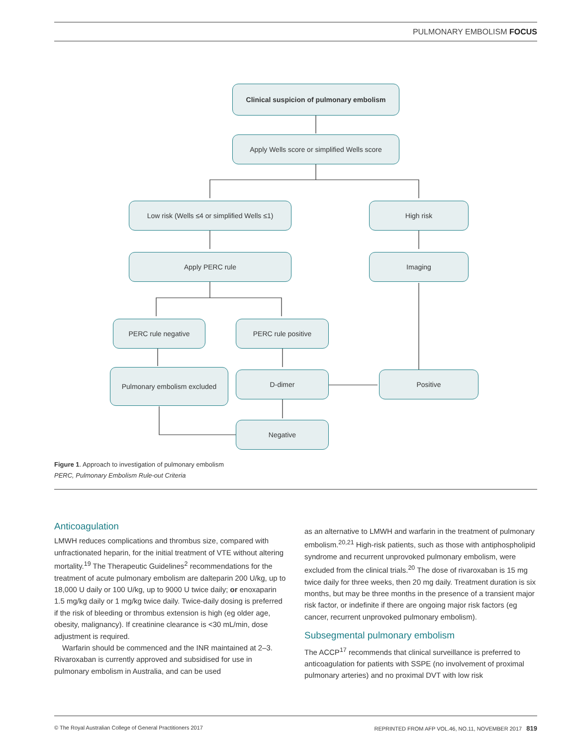PULMONARY EMBOLISM FOCUS
Clinical suspicion of pulmonary embolism
Apply Wells score or simplified Wells score
Low risk (Wells ≤4 or simplified Wells ≤1)
High risk
Apply PERC rule Imaging
PERC rule negative PERC rule positive
Pulmonary embolism excluded D-dimer Positive
Negative
Figure 1. Approach to investigation of pulmonary embolism
PERC, Pulmonary Embolism Rule-out Criteria
Anticoagulation
LMWH reduces complications and thrombus size, compared with unfractionated heparin, for the initial treatment of VTE without altering mortality.<sup>19</sup> The Therapeutic Guidelines<sup>2</sup> recommendations for the treatment of acute pulmonary embolism are dalteparin 200 U/kg, up to 18,000 U daily or 100 U/kg, up to 9000 U twice daily; or enoxaparin 1.5 mg/kg daily or 1 mg/kg twice daily. Twice-daily dosing is preferred if the risk of bleeding or thrombus extension is high (eg older age, obesity, malignancy). If creatinine clearance is <30 mL/min, dose adjustment is required.
Warfarin should be commenced and the INR maintained at 2–3. Rivaroxaban is currently approved and subsidised for use in pulmonary embolism in Australia, and can be used
as an alternative to LMWH and warfarin in the treatment of pulmonary embolism.<sup>20,21</sup> High-risk patients, such as those with antiphospholipid syndrome and recurrent unprovoked pulmonary embolism, were excluded from the clinical trials.<sup>20</sup> The dose of rivaroxaban is 15 mg twice daily for three weeks, then 20 mg daily. Treatment duration is six months, but may be three months in the presence of a transient major risk factor, or indefinite if there are ongoing major risk factors (eg cancer, recurrent unprovoked pulmonary embolism).
Subsegmental pulmonary embolism
The ACCP<sup>17</sup> recommends that clinical surveillance is preferred to anticoagulation for patients with SSPE (no involvement of proximal pulmonary arteries) and no proximal DVT with low risk
© The Royal Australian College of General Practitioners 2017 REPRINTED FROM AFP VOL.46, NO.11, NOVEMBER 2017 819